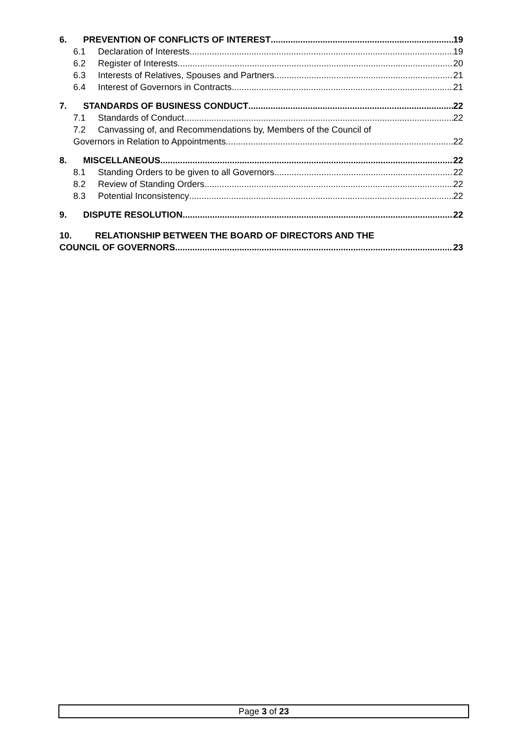6. PREVENTION OF CONFLICTS OF INTEREST 19
6.1 Declaration of Interests 19
6.2 Register of Interests 20
6.3 Interests of Relatives, Spouses and Partners 21
6.4 Interest of Governors in Contracts 21
7. STANDARDS OF BUSINESS CONDUCT 22
7.1 Standards of Conduct 22
7.2 Canvassing of, and Recommendations by, Members of the Council of
Governors in Relation to Appointments 22
8. MISCELLANEOUS 22
8.1 Standing Orders to be given to all Governors 22
8.2 Review of Standing Orders 22
8.3 Potential Inconsistency 22
9. DISPUTE RESOLUTION 22
10. RELATIONSHIP BETWEEN THE BOARD OF DIRECTORS AND THE
COUNCIL OF GOVERNORS 23
Page 3 of 23